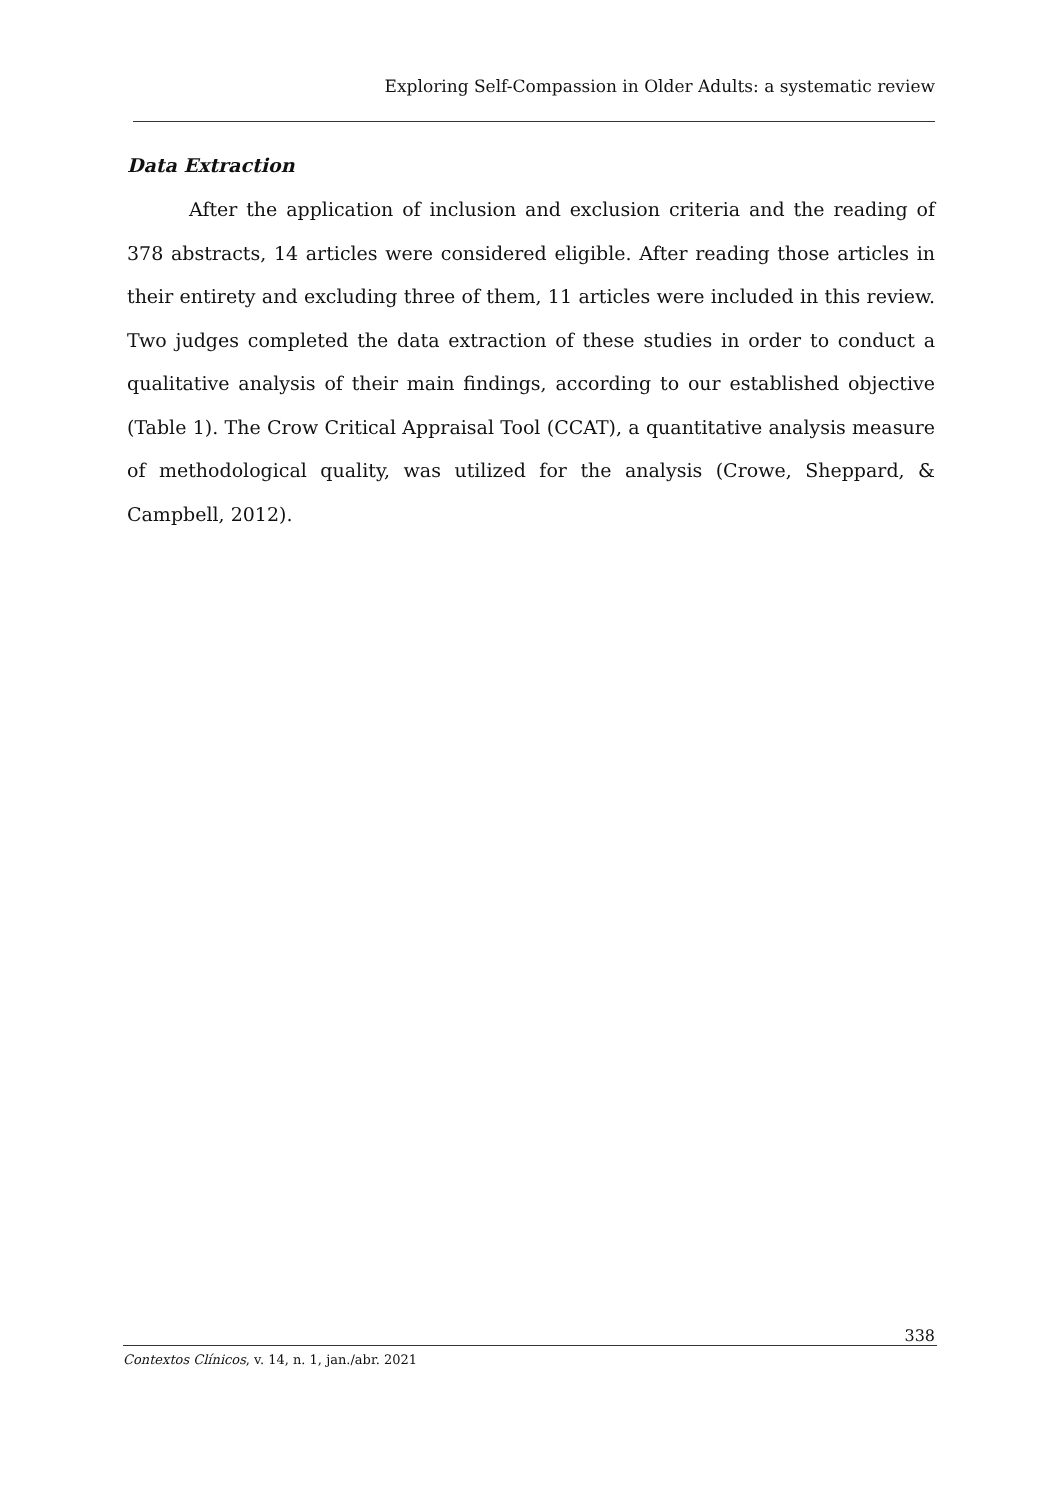Exploring Self-Compassion in Older Adults: a systematic review
Data Extraction
After the application of inclusion and exclusion criteria and the reading of 378 abstracts, 14 articles were considered eligible. After reading those articles in their entirety and excluding three of them, 11 articles were included in this review. Two judges completed the data extraction of these studies in order to conduct a qualitative analysis of their main findings, according to our established objective (Table 1). The Crow Critical Appraisal Tool (CCAT), a quantitative analysis measure of methodological quality, was utilized for the analysis (Crowe, Sheppard, & Campbell, 2012).
338
Contextos Clínicos, v. 14, n. 1, jan./abr. 2021